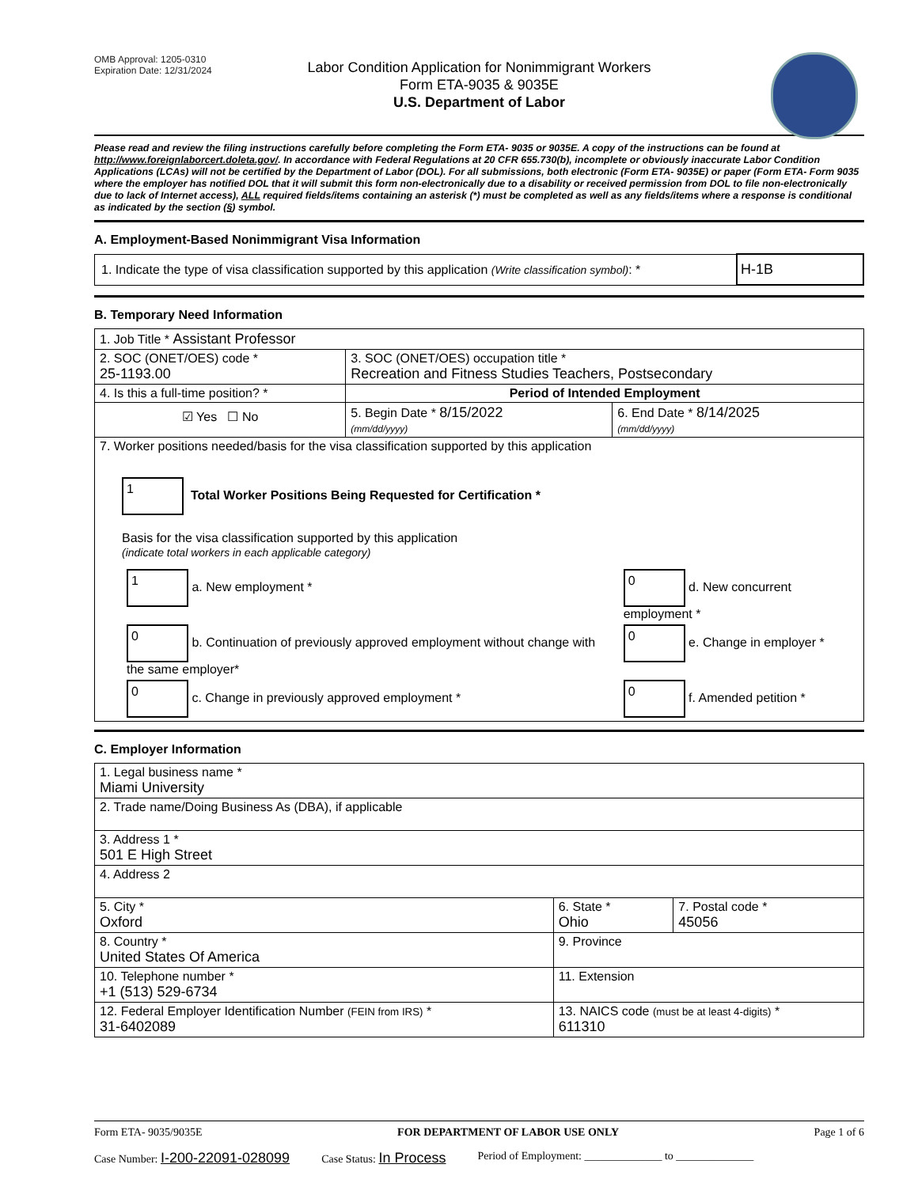OMB Approval: 1205-0310
Expiration Date: 12/31/2024
Labor Condition Application for Nonimmigrant Workers
Form ETA-9035 & 9035E
U.S. Department of Labor
Please read and review the filing instructions carefully before completing the Form ETA- 9035 or 9035E. A copy of the instructions can be found at http://www.foreignlaborcert.doleta.gov/. In accordance with Federal Regulations at 20 CFR 655.730(b), incomplete or obviously inaccurate Labor Condition Applications (LCAs) will not be certified by the Department of Labor (DOL). For all submissions, both electronic (Form ETA- 9035E) or paper (Form ETA- Form 9035 where the employer has notified DOL that it will submit this form non-electronically due to a disability or received permission from DOL to file non-electronically due to lack of Internet access), ALL required fields/items containing an asterisk (*) must be completed as well as any fields/items where a response is conditional as indicated by the section (§) symbol.
A. Employment-Based Nonimmigrant Visa Information
| 1. Indicate the type of visa classification supported by this application (Write classification symbol) : * | H-1B |
B. Temporary Need Information
| 1. Job Title * Assistant Professor | | |
| 2. SOC (ONET/OES) code * 25-1193.00 | 3. SOC (ONET/OES) occupation title * Recreation and Fitness Studies Teachers, Postsecondary | |
| 4. Is this a full-time position? * | Period of Intended Employment | |
| ☑ Yes ☐ No | 5. Begin Date * 8/15/2022 (mm/dd/yyyy) | 6. End Date * 8/14/2025 (mm/dd/yyyy) |
| 7. Worker positions needed/basis for the visa classification supported by this application 1 Total Worker Positions Being Requested for Certification * Basis for the visa classification supported by this application (indicate total workers in each applicable category) / 1 a. New employment * / 0 d. New concurrent employment * / / 0 b. Continuation of previously approved employment without change with the same employer* / 0 e. Change in employer * / / 0 c. Change in previously approved employment * / 0 f. Amended petition * / | | |
C. Employer Information
| 1. Legal business name * Miami University | | |
| 2. Trade name/Doing Business As (DBA), if applicable | | |
| 3. Address 1 * 501 E High Street | | |
| 4. Address 2 | | |
| 5. City * Oxford | 6. State * Ohio | 7. Postal code * 45056 |
| 8. Country * United States Of America | 9. Province | |
| 10. Telephone number * +1 (513) 529-6734 | 11. Extension | |
| 12. Federal Employer Identification Number (FEIN from IRS) * 31-6402089 | 13. NAICS code (must be at least 4-digits) * 611310 | |
Form ETA- 9035/9035E FOR DEPARTMENT OF LABOR USE ONLY Page 1 of 6
Case Number: I-200-22091-028099 Case Status: In Process Period of Employment: ______________ to ______________